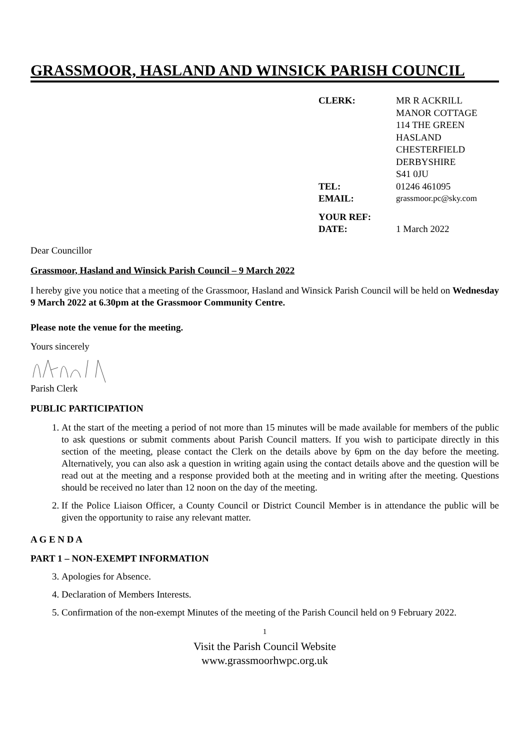GRASSMOOR, HASLAND AND WINSICK PARISH COUNCIL
| CLERK: | MR R ACKRILL MANOR COTTAGE 114 THE GREEN HASLAND CHESTERFIELD DERBYSHIRE S41 0JU |
| TEL: | 01246 461095 |
| EMAIL: | grassmoor.pc@sky.com |
| YOUR REF: | |
| DATE: | 1 March 2022 |
Dear Councillor
Grassmoor, Hasland and Winsick Parish Council – 9 March 2022
I hereby give you notice that a meeting of the Grassmoor, Hasland and Winsick Parish Council will be held on Wednesday 9 March 2022 at 6.30pm at the Grassmoor Community Centre.
Please note the venue for the meeting.
Yours sincerely
Parish Clerk
PUBLIC PARTICIPATION
1. At the start of the meeting a period of not more than 15 minutes will be made available for members of the public to ask questions or submit comments about Parish Council matters. If you wish to participate directly in this section of the meeting, please contact the Clerk on the details above by 6pm on the day before the meeting. Alternatively, you can also ask a question in writing again using the contact details above and the question will be read out at the meeting and a response provided both at the meeting and in writing after the meeting. Questions should be received no later than 12 noon on the day of the meeting.
2. If the Police Liaison Officer, a County Council or District Council Member is in attendance the public will be given the opportunity to raise any relevant matter.
A G E N D A
PART 1 – NON-EXEMPT INFORMATION
3. Apologies for Absence.
4. Declaration of Members Interests.
5. Confirmation of the non-exempt Minutes of the meeting of the Parish Council held on 9 February 2022.
1
Visit the Parish Council Website
www.grassmoorhwpc.org.uk